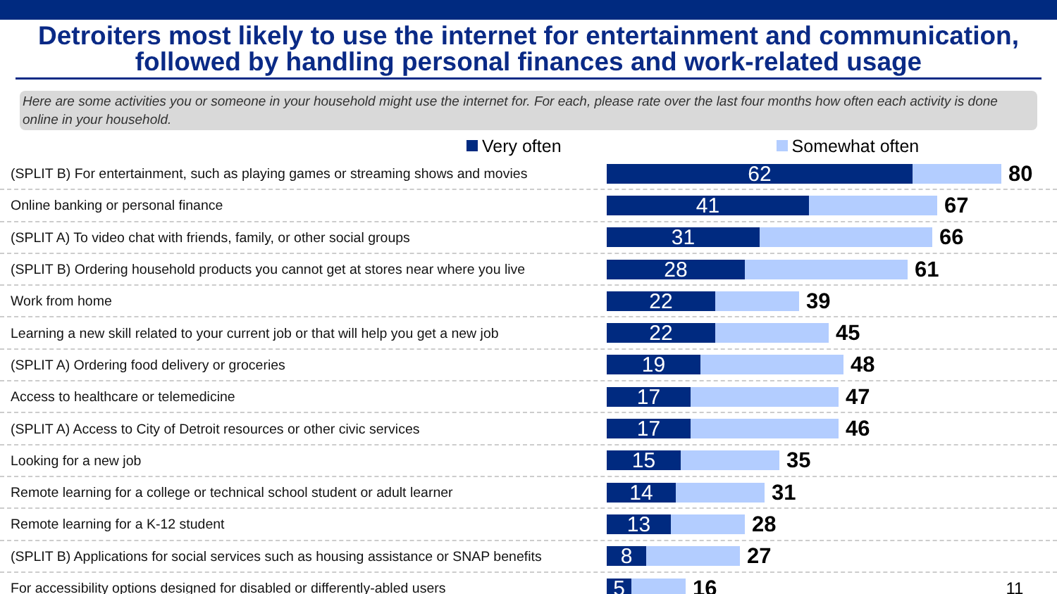Detroiters most likely to use the internet for entertainment and communication, followed by handling personal finances and work-related usage
Here are some activities you or someone in your household might use the internet for. For each, please rate over the last four months how often each activity is done online in your household.
Very often
Somewhat often
(SPLIT B) For entertainment, such as playing games or streaming shows and movies
62
80
Online banking or personal finance
41
67
(SPLIT A) To video chat with friends, family, or other social groups
31
66
(SPLIT B) Ordering household products you cannot get at stores near where you live
28
61
Work from home
22
39
Learning a new skill related to your current job or that will help you get a new job
22
45
(SPLIT A) Ordering food delivery or groceries
19
48
Access to healthcare or telemedicine
17
47
(SPLIT A) Access to City of Detroit resources or other civic services
17
46
Looking for a new job
15
35
Remote learning for a college or technical school student or adult learner
14
31
Remote learning for a K-12 student
13
28
(SPLIT B) Applications for social services such as housing assistance or SNAP benefits
8
27
For accessibility options designed for disabled or differently-abled users
5
16
11